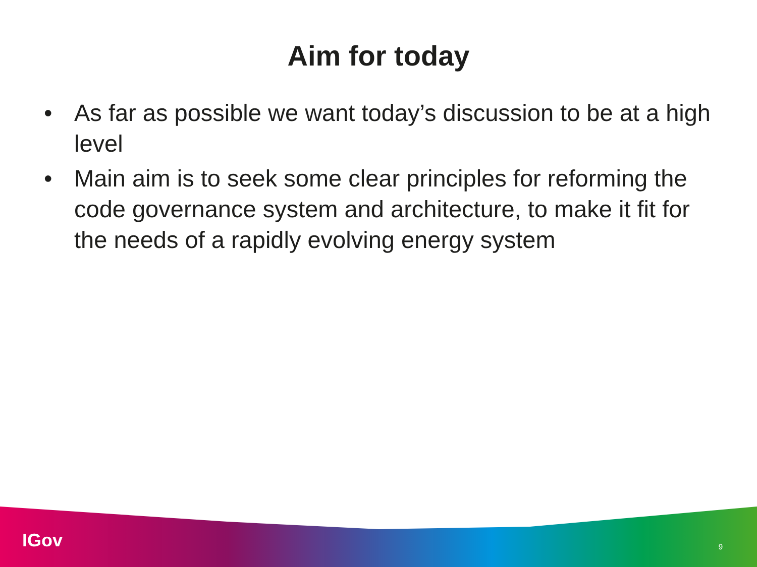Aim for today
• As far as possible we want today’s discussion to be at a high level
• Main aim is to seek some clear principles for reforming the code governance system and architecture, to make it fit for the needs of a rapidly evolving energy system
IGov 9